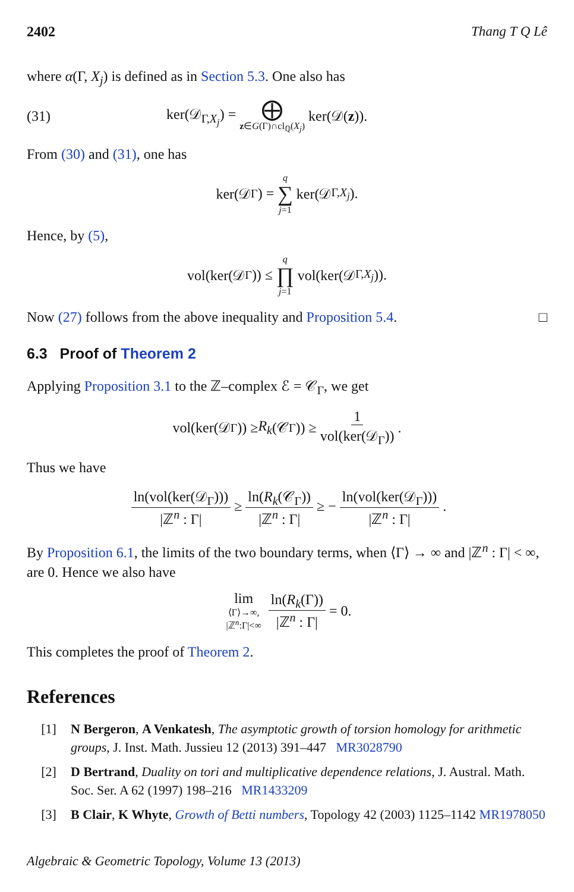2402 Thang T Q Lê
where α(Γ, X<sub>j</sub>) is defined as in Section 5.3. One also has
(31) ker(𝒟<sub>Γ,X<sub>j</sub></sub>) = ⨁ z∈G(Γ)∩cl<sub>ℚ</sub>(X<sub>j</sub>) ker(𝒟(z)).
From (30) and (31), one has
ker(𝒟<sub>Γ</sub>) = q ∑ j=1 ker(𝒟<sub>Γ,X<sub>j</sub></sub>).
Hence, by (5),
vol(ker(𝒟<sub>Γ</sub>)) ≤ q ∏ j=1 vol(ker(𝒟<sub>Γ,X<sub>j</sub></sub>)).
Now (27) follows from the above inequality and Proposition 5.4. □
6.3 Proof of Theorem 2
Applying Proposition 3.1 to the ℤ–complex ℰ = 𝒞<sub>Γ</sub>, we get
vol(ker(𝒟<sub>Γ</sub>)) ≥ R<sub>k</sub> (𝒞<sub>Γ</sub>)) ≥ 1 vol(ker(𝒟<sub>Γ</sub>)).
Thus we have
ln(vol(ker(𝒟<sub>Γ</sub>))) |ℤ<sup>n</sup> : Γ| ≥ ln(R<sub>k</sub>(𝒞<sub>Γ</sub>)) |ℤ<sup>n</sup> : Γ| ≥ − ln(vol(ker(𝒟<sub>Γ</sub>))) |ℤ<sup>n</sup> : Γ|.
By Proposition 6.1, the limits of the two boundary terms, when ⟨Γ⟩ → ∞ and |ℤ<sup>n</sup> : Γ| < ∞, are 0. Hence we also have
lim ⟨Γ⟩→∞, |ℤ<sup>n</sup>:Γ|<∞ ln(R<sub>k</sub>(Γ)) |ℤ<sup>n</sup> : Γ| = 0.
This completes the proof of Theorem 2.
References
[1] N Bergeron, A Venkatesh, The asymptotic growth of torsion homology for arithmetic groups, J. Inst. Math. Jussieu 12 (2013) 391–447 MR3028790
[2] D Bertrand, Duality on tori and multiplicative dependence relations, J. Austral. Math. Soc. Ser. A 62 (1997) 198–216 MR1433209
[3] B Clair, K Whyte, Growth of Betti numbers, Topology 42 (2003) 1125–1142 MR1978050
Algebraic & Geometric Topology, Volume 13 (2013)